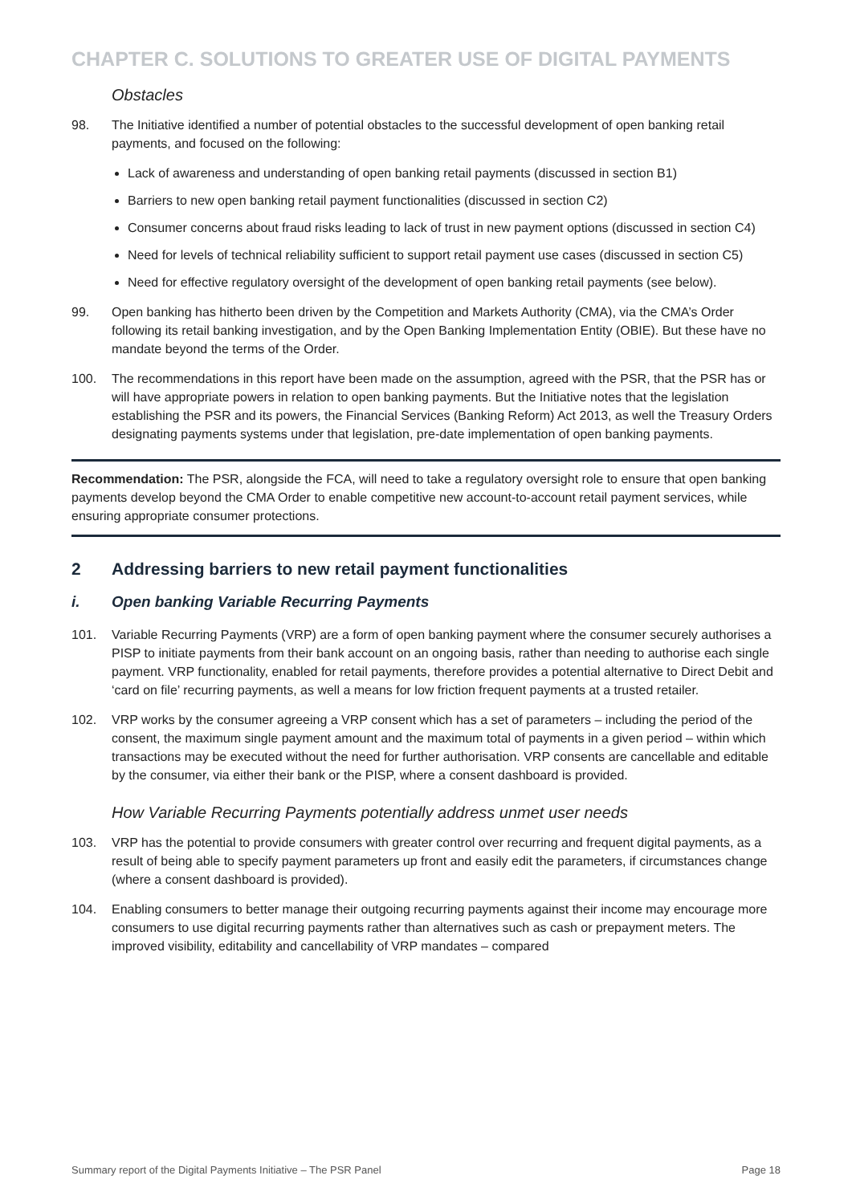CHAPTER C. SOLUTIONS TO GREATER USE OF DIGITAL PAYMENTS
Obstacles
98. The Initiative identified a number of potential obstacles to the successful development of open banking retail payments, and focused on the following:
Lack of awareness and understanding of open banking retail payments (discussed in section B1)
Barriers to new open banking retail payment functionalities (discussed in section C2)
Consumer concerns about fraud risks leading to lack of trust in new payment options (discussed in section C4)
Need for levels of technical reliability sufficient to support retail payment use cases (discussed in section C5)
Need for effective regulatory oversight of the development of open banking retail payments (see below).
99. Open banking has hitherto been driven by the Competition and Markets Authority (CMA), via the CMA’s Order following its retail banking investigation, and by the Open Banking Implementation Entity (OBIE). But these have no mandate beyond the terms of the Order.
100. The recommendations in this report have been made on the assumption, agreed with the PSR, that the PSR has or will have appropriate powers in relation to open banking payments. But the Initiative notes that the legislation establishing the PSR and its powers, the Financial Services (Banking Reform) Act 2013, as well the Treasury Orders designating payments systems under that legislation, pre-date implementation of open banking payments.
Recommendation: The PSR, alongside the FCA, will need to take a regulatory oversight role to ensure that open banking payments develop beyond the CMA Order to enable competitive new account-to-account retail payment services, while ensuring appropriate consumer protections.
2 Addressing barriers to new retail payment functionalities
i. Open banking Variable Recurring Payments
101. Variable Recurring Payments (VRP) are a form of open banking payment where the consumer securely authorises a PISP to initiate payments from their bank account on an ongoing basis, rather than needing to authorise each single payment. VRP functionality, enabled for retail payments, therefore provides a potential alternative to Direct Debit and ‘card on file’ recurring payments, as well a means for low friction frequent payments at a trusted retailer.
102. VRP works by the consumer agreeing a VRP consent which has a set of parameters – including the period of the consent, the maximum single payment amount and the maximum total of payments in a given period – within which transactions may be executed without the need for further authorisation. VRP consents are cancellable and editable by the consumer, via either their bank or the PISP, where a consent dashboard is provided.
How Variable Recurring Payments potentially address unmet user needs
103. VRP has the potential to provide consumers with greater control over recurring and frequent digital payments, as a result of being able to specify payment parameters up front and easily edit the parameters, if circumstances change (where a consent dashboard is provided).
104. Enabling consumers to better manage their outgoing recurring payments against their income may encourage more consumers to use digital recurring payments rather than alternatives such as cash or prepayment meters. The improved visibility, editability and cancellability of VRP mandates – compared
Summary report of the Digital Payments Initiative – The PSR Panel Page 18